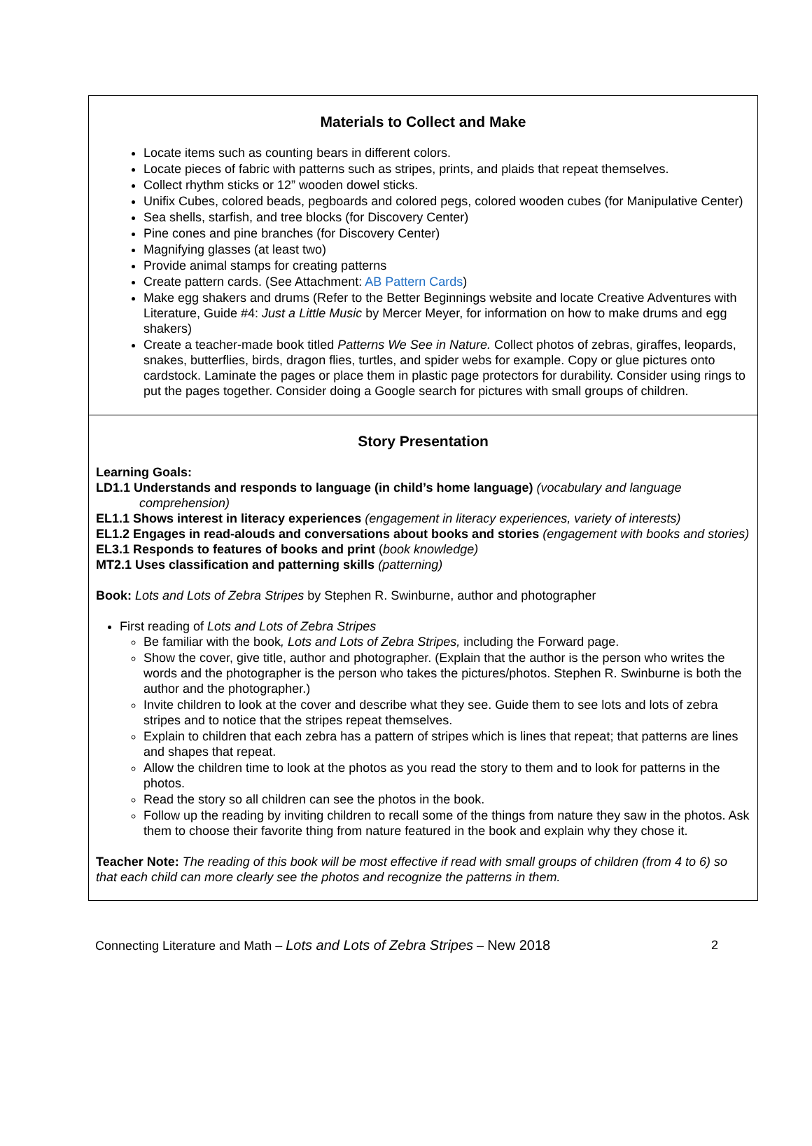Materials to Collect and Make
Locate items such as counting bears in different colors.
Locate pieces of fabric with patterns such as stripes, prints, and plaids that repeat themselves.
Collect rhythm sticks or 12” wooden dowel sticks.
Unifix Cubes, colored beads, pegboards and colored pegs, colored wooden cubes (for Manipulative Center)
Sea shells, starfish, and tree blocks (for Discovery Center)
Pine cones and pine branches (for Discovery Center)
Magnifying glasses (at least two)
Provide animal stamps for creating patterns
Create pattern cards. (See Attachment: AB Pattern Cards)
Make egg shakers and drums (Refer to the Better Beginnings website and locate Creative Adventures with Literature, Guide #4: Just a Little Music by Mercer Meyer, for information on how to make drums and egg shakers)
Create a teacher-made book titled Patterns We See in Nature. Collect photos of zebras, giraffes, leopards, snakes, butterflies, birds, dragon flies, turtles, and spider webs for example. Copy or glue pictures onto cardstock. Laminate the pages or place them in plastic page protectors for durability. Consider using rings to put the pages together. Consider doing a Google search for pictures with small groups of children.
Story Presentation
Learning Goals:
LD1.1 Understands and responds to language (in child’s home language) (vocabulary and language comprehension)
EL1.1 Shows interest in literacy experiences (engagement in literacy experiences, variety of interests)
EL1.2 Engages in read-alouds and conversations about books and stories (engagement with books and stories)
EL3.1 Responds to features of books and print (book knowledge)
MT2.1 Uses classification and patterning skills (patterning)
Book: Lots and Lots of Zebra Stripes by Stephen R. Swinburne, author and photographer
First reading of Lots and Lots of Zebra Stripes
Be familiar with the book, Lots and Lots of Zebra Stripes, including the Forward page.
Show the cover, give title, author and photographer. (Explain that the author is the person who writes the words and the photographer is the person who takes the pictures/photos. Stephen R. Swinburne is both the author and the photographer.)
Invite children to look at the cover and describe what they see. Guide them to see lots and lots of zebra stripes and to notice that the stripes repeat themselves.
Explain to children that each zebra has a pattern of stripes which is lines that repeat; that patterns are lines and shapes that repeat.
Allow the children time to look at the photos as you read the story to them and to look for patterns in the photos.
Read the story so all children can see the photos in the book.
Follow up the reading by inviting children to recall some of the things from nature they saw in the photos. Ask them to choose their favorite thing from nature featured in the book and explain why they chose it.
Teacher Note: The reading of this book will be most effective if read with small groups of children (from 4 to 6) so that each child can more clearly see the photos and recognize the patterns in them.
Connecting Literature and Math – Lots and Lots of Zebra Stripes – New 2018 2